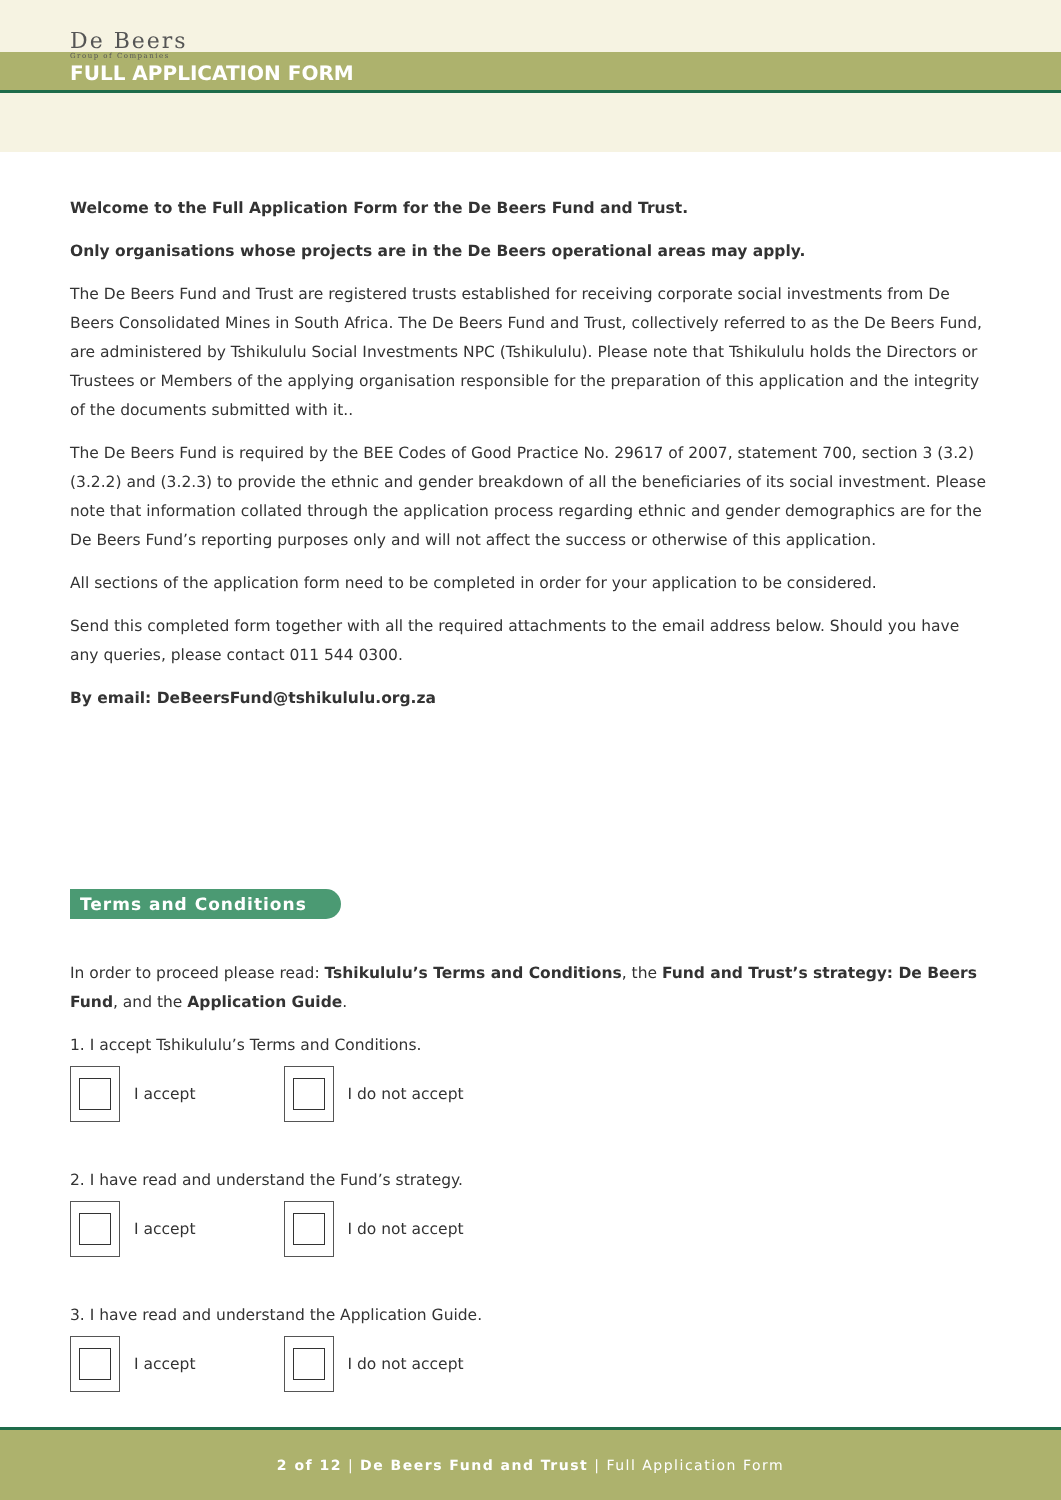De Beers
Group of Companies
FULL APPLICATION FORM
Welcome to the Full Application Form for the De Beers Fund and Trust.
Only organisations whose projects are in the De Beers operational areas may apply.
The De Beers Fund and Trust are registered trusts established for receiving corporate social investments from De Beers Consolidated Mines in South Africa. The De Beers Fund and Trust, collectively referred to as the De Beers Fund, are administered by Tshikululu Social Investments NPC (Tshikululu). Please note that Tshikululu holds the Directors or Trustees or Members of the applying organisation responsible for the preparation of this application and the integrity of the documents submitted with it..
The De Beers Fund is required by the BEE Codes of Good Practice No. 29617 of 2007, statement 700, section 3 (3.2) (3.2.2) and (3.2.3) to provide the ethnic and gender breakdown of all the beneficiaries of its social investment. Please note that information collated through the application process regarding ethnic and gender demographics are for the De Beers Fund’s reporting purposes only and will not affect the success or otherwise of this application.
All sections of the application form need to be completed in order for your application to be considered.
Send this completed form together with all the required attachments to the email address below. Should you have any queries, please contact 011 544 0300.
By email: DeBeersFund@tshikululu.org.za
Terms and Conditions
In order to proceed please read: Tshikululu’s Terms and Conditions, the Fund and Trust’s strategy: De Beers Fund, and the Application Guide.
1. I accept Tshikululu’s Terms and Conditions.
I accept I do not accept
2. I have read and understand the Fund’s strategy.
I accept I do not accept
3. I have read and understand the Application Guide.
I accept I do not accept
2 of 12 | De Beers Fund and Trust | Full Application Form